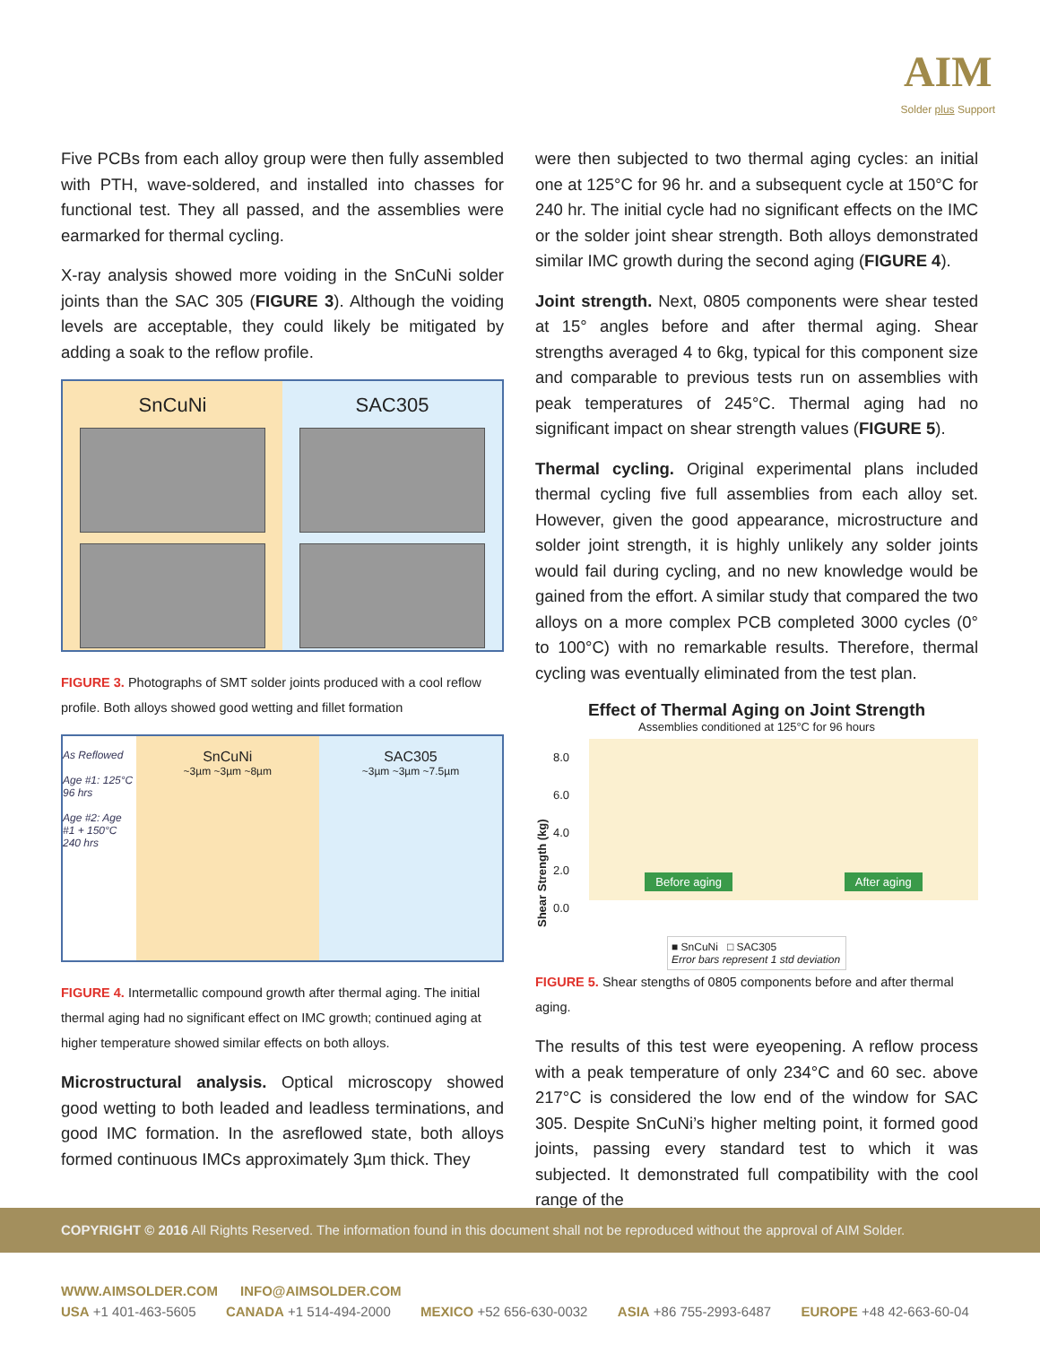AIM
Solder plus Support
Five PCBs from each alloy group were then fully assembled with PTH, wave-soldered, and installed into chasses for functional test. They all passed, and the assemblies were earmarked for thermal cycling.
X-ray analysis showed more voiding in the SnCuNi solder joints than the SAC 305 (FIGURE 3). Although the voiding levels are acceptable, they could likely be mitigated by adding a soak to the reflow profile.
SnCuNi SAC305
FIGURE 3. Photographs of SMT solder joints produced with a cool reflow profile. Both alloys showed good wetting and fillet formation
As Reflowed
Age #1: 125°C 96 hrs
Age #2: Age #1 + 150°C 240 hrs
SnCuNi
~3µm ~3µm ~8µm
SAC305
~3µm ~3µm ~7.5µm
FIGURE 4. Intermetallic compound growth after thermal aging. The initial thermal aging had no significant effect on IMC growth; continued aging at higher temperature showed similar effects on both alloys.
Microstructural analysis. Optical microscopy showed good wetting to both leaded and leadless terminations, and good IMC formation. In the asreflowed state, both alloys formed continuous IMCs approximately 3µm thick. They
were then subjected to two thermal aging cycles: an initial one at 125°C for 96 hr. and a subsequent cycle at 150°C for 240 hr. The initial cycle had no significant effects on the IMC or the solder joint shear strength. Both alloys demonstrated similar IMC growth during the second aging (FIGURE 4).
Joint strength. Next, 0805 components were shear tested at 15° angles before and after thermal aging. Shear strengths averaged 4 to 6kg, typical for this component size and comparable to previous tests run on assemblies with peak temperatures of 245°C. Thermal aging had no significant impact on shear strength values (FIGURE 5).
Thermal cycling. Original experimental plans included thermal cycling five full assemblies from each alloy set. However, given the good appearance, microstructure and solder joint strength, it is highly unlikely any solder joints would fail during cycling, and no new knowledge would be gained from the effort. A similar study that compared the two alloys on a more complex PCB completed 3000 cycles (0° to 100°C) with no remarkable results. Therefore, thermal cycling was eventually eliminated from the test plan.
Effect of Thermal Aging on Joint Strength
Assemblies conditioned at 125°C for 96 hours
Shear Strength (kg)
8.0
6.0
4.0
2.0
0.0
Before aging After aging
■ SnCuNi □ SAC305
Error bars represent 1 std deviation
FIGURE 5. Shear stengths of 0805 components before and after thermal aging.
The results of this test were eyeopening. A reflow process with a peak temperature of only 234°C and 60 sec. above 217°C is considered the low end of the window for SAC 305. Despite SnCuNi’s higher melting point, it formed good joints, passing every standard test to which it was subjected. It demonstrated full compatibility with the cool range of the
COPYRIGHT © 2016 All Rights Reserved. The information found in this document shall not be reproduced without the approval of AIM Solder.
WWW.AIMSOLDER.COM INFO@AIMSOLDER.COM
USA +1 401-463-5605 CANADA +1 514-494-2000 MEXICO +52 656-630-0032 ASIA +86 755-2993-6487 EUROPE +48 42-663-60-04